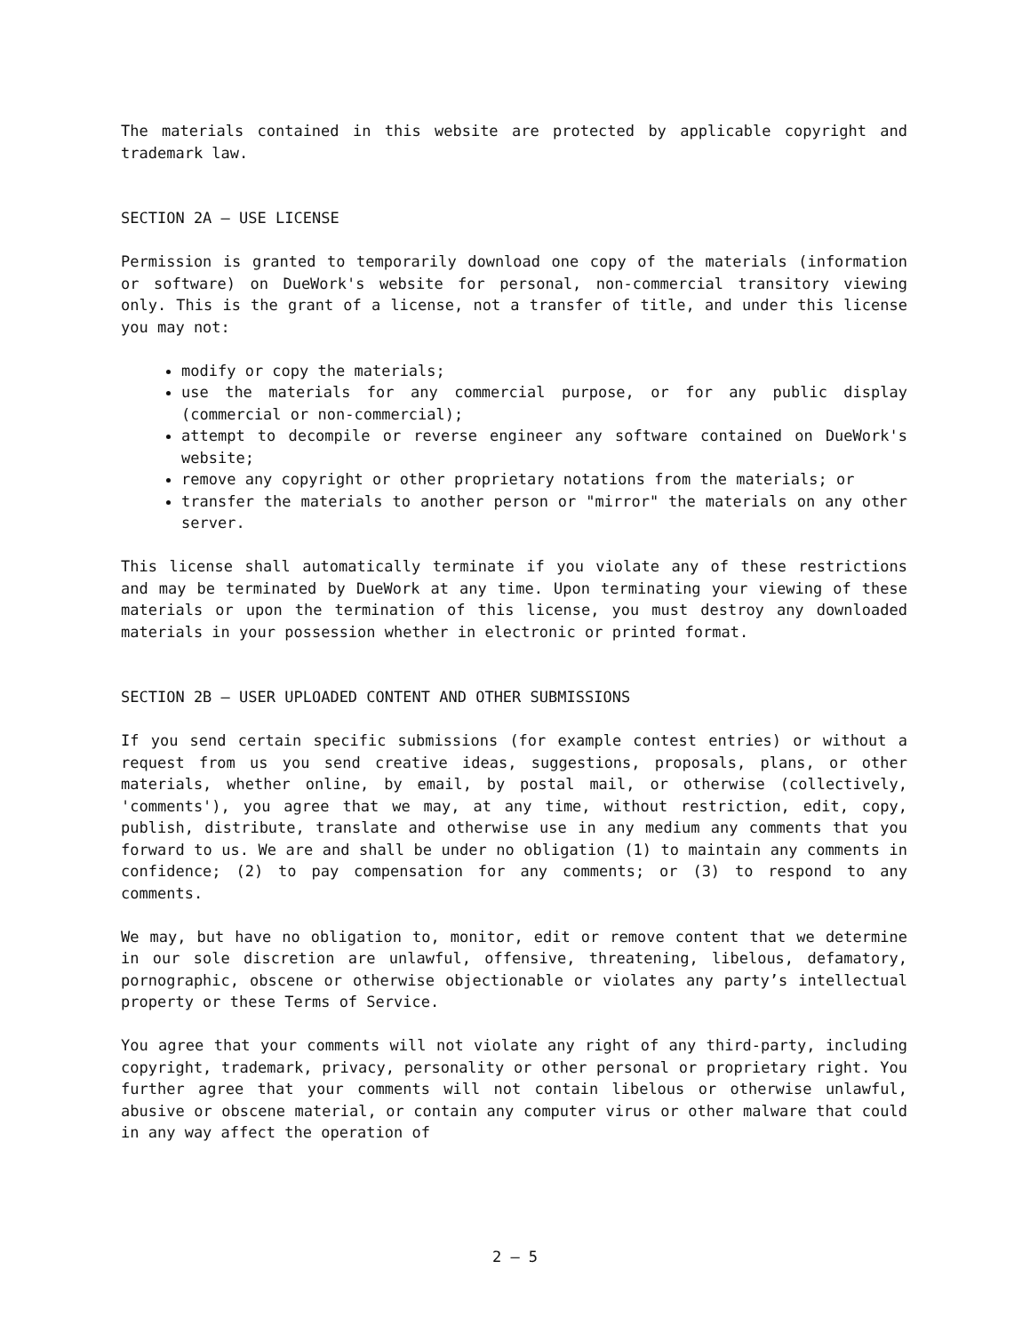The materials contained in this website are protected by applicable copyright and trademark law.
SECTION 2A — USE LICENSE
Permission is granted to temporarily download one copy of the materials (information or software) on DueWork's website for personal, non-commercial transitory viewing only. This is the grant of a license, not a transfer of title, and under this license you may not:
modify or copy the materials;
use the materials for any commercial purpose, or for any public display (commercial or non-commercial);
attempt to decompile or reverse engineer any software contained on DueWork's website;
remove any copyright or other proprietary notations from the materials; or
transfer the materials to another person or "mirror" the materials on any other server.
This license shall automatically terminate if you violate any of these restrictions and may be terminated by DueWork at any time. Upon terminating your viewing of these materials or upon the termination of this license, you must destroy any downloaded materials in your possession whether in electronic or printed format.
SECTION 2B — USER UPLOADED CONTENT AND OTHER SUBMISSIONS
If you send certain specific submissions (for example contest entries) or without a request from us you send creative ideas, suggestions, proposals, plans, or other materials, whether online, by email, by postal mail, or otherwise (collectively, 'comments'), you agree that we may, at any time, without restriction, edit, copy, publish, distribute, translate and otherwise use in any medium any comments that you forward to us. We are and shall be under no obligation (1) to maintain any comments in confidence; (2) to pay compensation for any comments; or (3) to respond to any comments.
We may, but have no obligation to, monitor, edit or remove content that we determine in our sole discretion are unlawful, offensive, threatening, libelous, defamatory, pornographic, obscene or otherwise objectionable or violates any party’s intellectual property or these Terms of Service.
You agree that your comments will not violate any right of any third-party, including copyright, trademark, privacy, personality or other personal or proprietary right. You further agree that your comments will not contain libelous or otherwise unlawful, abusive or obscene material, or contain any computer virus or other malware that could in any way affect the operation of
2 — 5